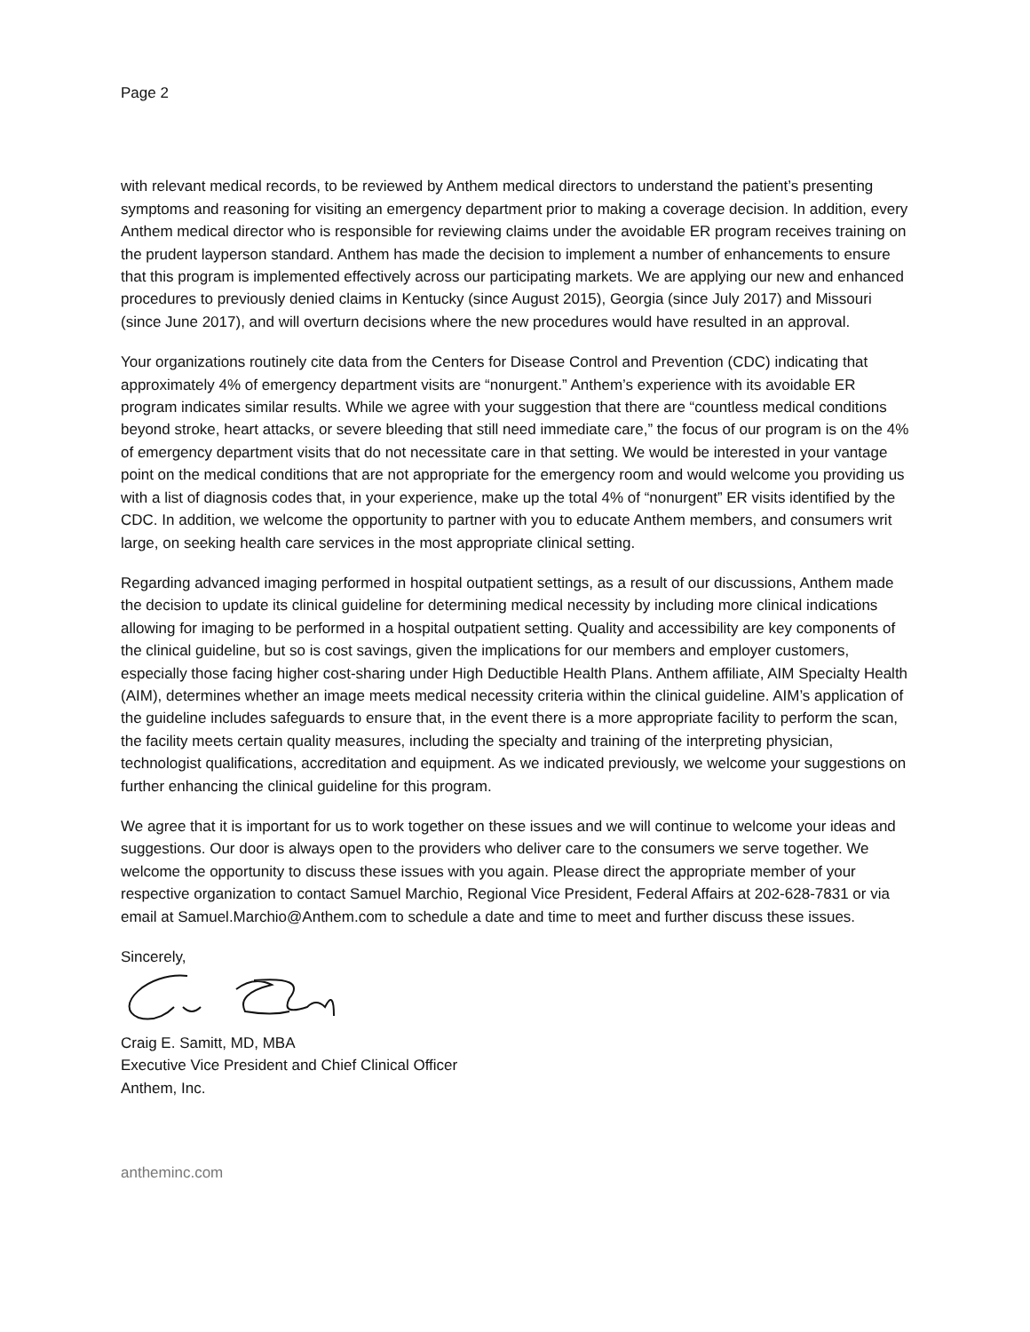Page 2
with relevant medical records, to be reviewed by Anthem medical directors to understand the patient’s presenting symptoms and reasoning for visiting an emergency department prior to making a coverage decision. In addition, every Anthem medical director who is responsible for reviewing claims under the avoidable ER program receives training on the prudent layperson standard. Anthem has made the decision to implement a number of enhancements to ensure that this program is implemented effectively across our participating markets. We are applying our new and enhanced procedures to previously denied claims in Kentucky (since August 2015), Georgia (since July 2017) and Missouri (since June 2017), and will overturn decisions where the new procedures would have resulted in an approval.
Your organizations routinely cite data from the Centers for Disease Control and Prevention (CDC) indicating that approximately 4% of emergency department visits are “nonurgent.” Anthem’s experience with its avoidable ER program indicates similar results. While we agree with your suggestion that there are “countless medical conditions beyond stroke, heart attacks, or severe bleeding that still need immediate care,” the focus of our program is on the 4% of emergency department visits that do not necessitate care in that setting. We would be interested in your vantage point on the medical conditions that are not appropriate for the emergency room and would welcome you providing us with a list of diagnosis codes that, in your experience, make up the total 4% of “nonurgent” ER visits identified by the CDC. In addition, we welcome the opportunity to partner with you to educate Anthem members, and consumers writ large, on seeking health care services in the most appropriate clinical setting.
Regarding advanced imaging performed in hospital outpatient settings, as a result of our discussions, Anthem made the decision to update its clinical guideline for determining medical necessity by including more clinical indications allowing for imaging to be performed in a hospital outpatient setting. Quality and accessibility are key components of the clinical guideline, but so is cost savings, given the implications for our members and employer customers, especially those facing higher cost-sharing under High Deductible Health Plans. Anthem affiliate, AIM Specialty Health (AIM), determines whether an image meets medical necessity criteria within the clinical guideline. AIM’s application of the guideline includes safeguards to ensure that, in the event there is a more appropriate facility to perform the scan, the facility meets certain quality measures, including the specialty and training of the interpreting physician, technologist qualifications, accreditation and equipment. As we indicated previously, we welcome your suggestions on further enhancing the clinical guideline for this program.
We agree that it is important for us to work together on these issues and we will continue to welcome your ideas and suggestions. Our door is always open to the providers who deliver care to the consumers we serve together. We welcome the opportunity to discuss these issues with you again. Please direct the appropriate member of your respective organization to contact Samuel Marchio, Regional Vice President, Federal Affairs at 202-628-7831 or via email at Samuel.Marchio@Anthem.com to schedule a date and time to meet and further discuss these issues.
Sincerely,
Craig E. Samitt, MD, MBA
Executive Vice President and Chief Clinical Officer
Anthem, Inc.
antheminc.com